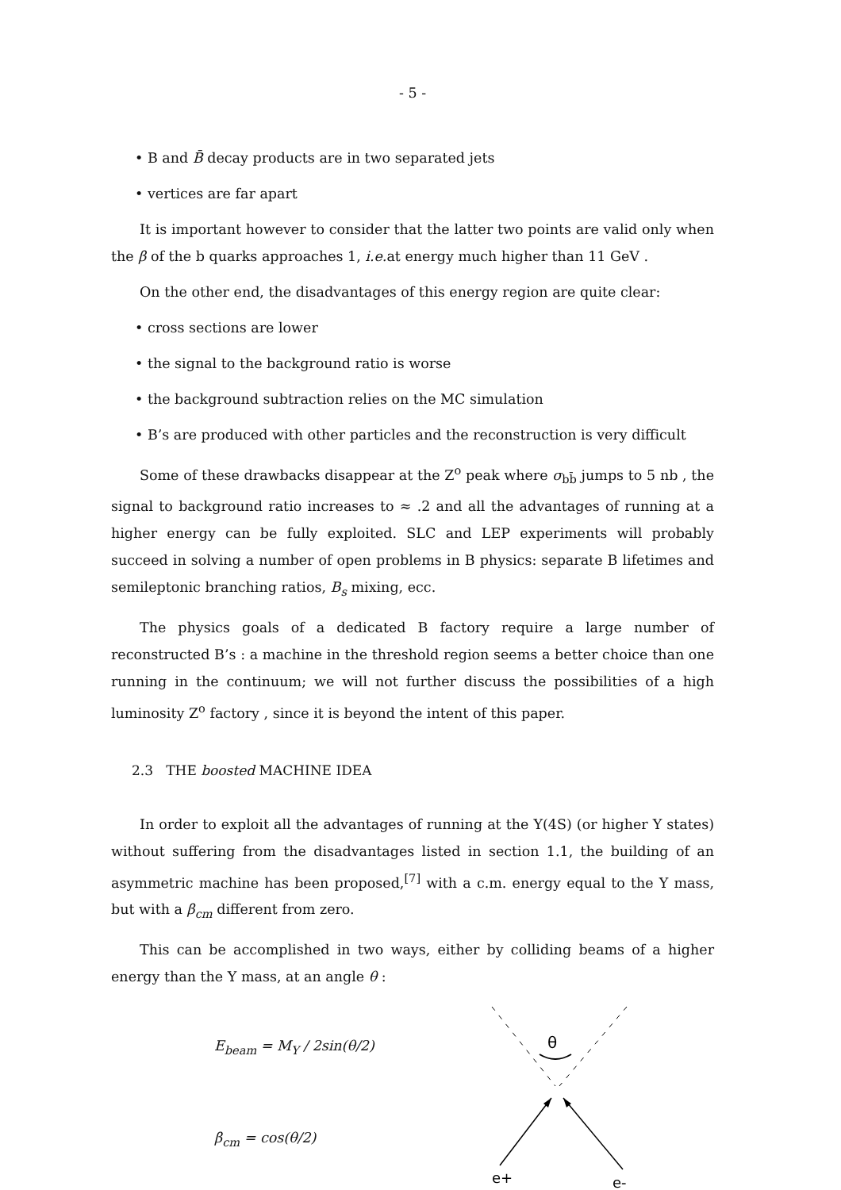- 5 -
• B and B̄ decay products are in two separated jets
• vertices are far apart
It is important however to consider that the latter two points are valid only when the β of the b quarks approaches 1, i.e. at energy much higher than 11 GeV .
On the other end, the disadvantages of this energy region are quite clear:
• cross sections are lower
• the signal to the background ratio is worse
• the background subtraction relies on the MC simulation
• B’s are produced with other particles and the reconstruction is very difficult
Some of these drawbacks disappear at the Z<sup>o</sup> peak where σ<sub>bb̄</sub> jumps to 5 nb , the signal to background ratio increases to ≈ .2 and all the advantages of running at a higher energy can be fully exploited. SLC and LEP experiments will probably succeed in solving a number of open problems in B physics: separate B lifetimes and semileptonic branching ratios, B<sub>s</sub> mixing, ecc.
The physics goals of a dedicated B factory require a large number of reconstructed B’s : a machine in the threshold region seems a better choice than one running in the continuum; we will not further discuss the possibilities of a high luminosity Z<sup>o</sup> factory , since it is beyond the intent of this paper.
2.3 THE boosted MACHINE IDEA
In order to exploit all the advantages of running at the Υ(4S) (or higher Υ states) without suffering from the disadvantages listed in section 1.1, the building of an asymmetric machine has been proposed,<sup>[7]</sup> with a c.m. energy equal to the Υ mass, but with a β<sub>cm</sub> different from zero.
This can be accomplished in two ways, either by colliding beams of a higher energy than the Υ mass, at an angle θ :
E<sub>beam</sub> = M<sub>Υ</sub> / 2sin(θ/2)
β<sub>cm</sub> = cos(θ/2)
θ
e+
e-